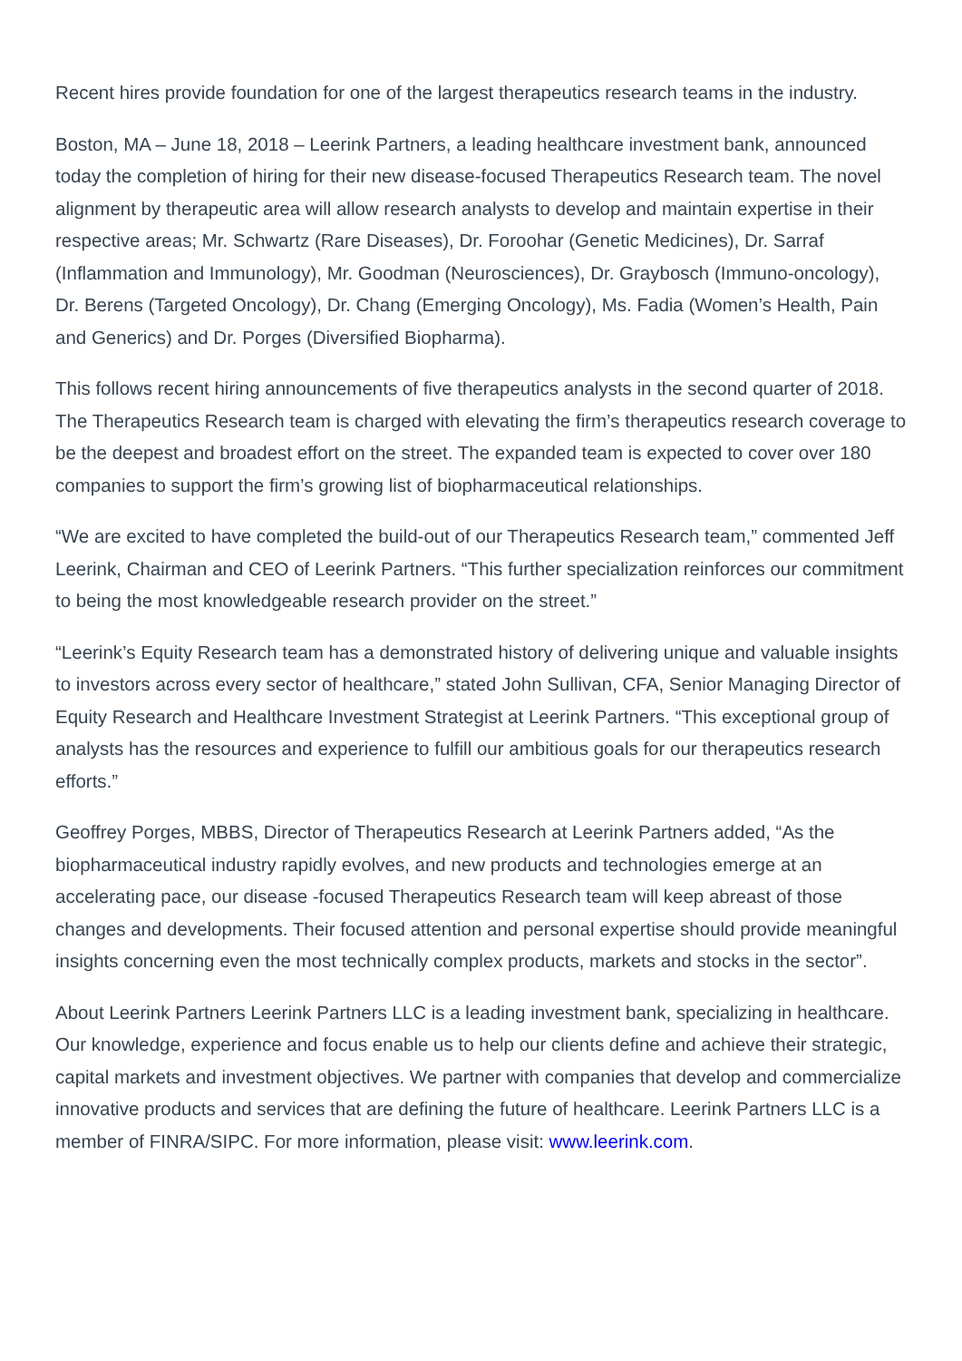Recent hires provide foundation for one of the largest therapeutics research teams in the industry.
Boston, MA – June 18, 2018 – Leerink Partners, a leading healthcare investment bank, announced today the completion of hiring for their new disease-focused Therapeutics Research team. The novel alignment by therapeutic area will allow research analysts to develop and maintain expertise in their respective areas; Mr. Schwartz (Rare Diseases), Dr. Foroohar (Genetic Medicines), Dr. Sarraf (Inflammation and Immunology), Mr. Goodman (Neurosciences), Dr. Graybosch (Immuno-oncology), Dr. Berens (Targeted Oncology), Dr. Chang (Emerging Oncology), Ms. Fadia (Women’s Health, Pain and Generics) and Dr. Porges (Diversified Biopharma).
This follows recent hiring announcements of five therapeutics analysts in the second quarter of 2018. The Therapeutics Research team is charged with elevating the firm’s therapeutics research coverage to be the deepest and broadest effort on the street. The expanded team is expected to cover over 180 companies to support the firm’s growing list of biopharmaceutical relationships.
“We are excited to have completed the build-out of our Therapeutics Research team,” commented Jeff Leerink, Chairman and CEO of Leerink Partners. “This further specialization reinforces our commitment to being the most knowledgeable research provider on the street.”
“Leerink’s Equity Research team has a demonstrated history of delivering unique and valuable insights to investors across every sector of healthcare,” stated John Sullivan, CFA, Senior Managing Director of Equity Research and Healthcare Investment Strategist at Leerink Partners. “This exceptional group of analysts has the resources and experience to fulfill our ambitious goals for our therapeutics research efforts.”
Geoffrey Porges, MBBS, Director of Therapeutics Research at Leerink Partners added, “As the biopharmaceutical industry rapidly evolves, and new products and technologies emerge at an accelerating pace, our disease -focused Therapeutics Research team will keep abreast of those changes and developments. Their focused attention and personal expertise should provide meaningful insights concerning even the most technically complex products, markets and stocks in the sector”.
About Leerink Partners Leerink Partners LLC is a leading investment bank, specializing in healthcare. Our knowledge, experience and focus enable us to help our clients define and achieve their strategic, capital markets and investment objectives. We partner with companies that develop and commercialize innovative products and services that are defining the future of healthcare. Leerink Partners LLC is a member of FINRA/SIPC. For more information, please visit: www.leerink.com.